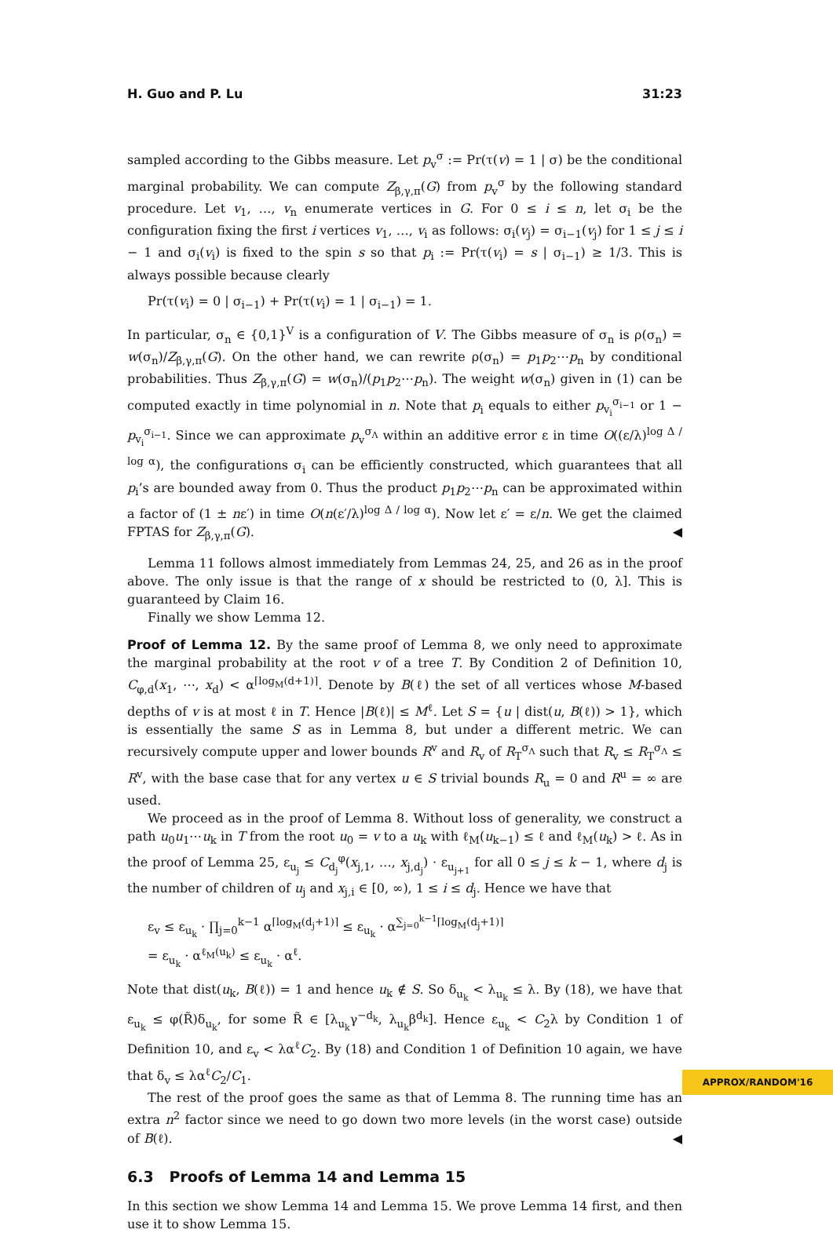H. Guo and P. Lu 31:23
sampled according to the Gibbs measure. Let p<sub>v</sub><sup>σ</sup> := Pr(τ(v) = 1 | σ) be the conditional marginal probability. We can compute Z<sub>β,γ,π</sub>(G) from p<sub>v</sub><sup>σ</sup> by the following standard procedure. Let v<sub>1</sub>, …, v<sub>n</sub> enumerate vertices in G. For 0 ≤ i ≤ n, let σ<sub>i</sub> be the configuration fixing the first i vertices v<sub>1</sub>, …, v<sub>i</sub> as follows: σ<sub>i</sub>(v<sub>j</sub>) = σ<sub>i−1</sub>(v<sub>j</sub>) for 1 ≤ j ≤ i − 1 and σ<sub>i</sub>(v<sub>i</sub>) is fixed to the spin s so that p<sub>i</sub> := Pr(τ(v<sub>i</sub>) = s | σ<sub>i−1</sub>) ≥ 1/3. This is always possible because clearly
Pr(τ(v<sub>i</sub>) = 0 | σ<sub>i−1</sub>) + Pr(τ(v<sub>i</sub>) = 1 | σ<sub>i−1</sub>) = 1.
In particular, σ<sub>n</sub> ∈ {0,1}<sup>V</sup> is a configuration of V. The Gibbs measure of σ<sub>n</sub> is ρ(σ<sub>n</sub>) = w(σ<sub>n</sub>)/Z<sub>β,γ,π</sub>(G). On the other hand, we can rewrite ρ(σ<sub>n</sub>) = p<sub>1</sub>p<sub>2</sub>⋯p<sub>n</sub> by conditional probabilities. Thus Z<sub>β,γ,π</sub>(G) = w(σ<sub>n</sub>)/(p<sub>1</sub>p<sub>2</sub>⋯p<sub>n</sub>). The weight w(σ<sub>n</sub>) given in (1) can be computed exactly in time polynomial in n. Note that p<sub>i</sub> equals to either p<sub>v<sub>i</sub></sub><sup>σ<sub>i−1</sub></sup> or 1 − p<sub>v<sub>i</sub></sub><sup>σ<sub>i−1</sub></sup>. Since we can approximate p<sub>v</sub><sup>σ<sub>Λ</sub></sup> within an additive error ε in time O((ε/λ)<sup>log Δ / log α</sup>), the configurations σ<sub>i</sub> can be efficiently constructed, which guarantees that all p<sub>i</sub>’s are bounded away from 0. Thus the product p<sub>1</sub>p<sub>2</sub>⋯p<sub>n</sub> can be approximated within a factor of (1 ± nε′) in time O(n(ε′/λ)<sup>log Δ / log α</sup>). Now let ε′ = ε/n. We get the claimed FPTAS for Z<sub>β,γ,π</sub>(G). ◀
Lemma 11 follows almost immediately from Lemmas 24, 25, and 26 as in the proof above. The only issue is that the range of x should be restricted to (0, λ]. This is guaranteed by Claim 16.
Finally we show Lemma 12.
Proof of Lemma 12. By the same proof of Lemma 8, we only need to approximate the marginal probability at the root v of a tree T. By Condition 2 of Definition 10, C<sub>φ,d</sub>(x<sub>1</sub>, ⋯, x<sub>d</sub>) < α<sup>⌈log<sub>M</sub>(d+1)⌉</sup>. Denote by B(ℓ) the set of all vertices whose M-based depths of v is at most ℓ in T. Hence |B(ℓ)| ≤ M<sup>ℓ</sup>. Let S = {u | dist(u, B(ℓ)) > 1}, which is essentially the same S as in Lemma 8, but under a different metric. We can recursively compute upper and lower bounds R<sup>v</sup> and R<sub>v</sub> of R<sub>T</sub><sup>σ<sub>Λ</sub></sup> such that R<sub>v</sub> ≤ R<sub>T</sub><sup>σ<sub>Λ</sub></sup> ≤ R<sup>v</sup>, with the base case that for any vertex u ∈ S trivial bounds R<sub>u</sub> = 0 and R<sup>u</sup> = ∞ are used.
We proceed as in the proof of Lemma 8. Without loss of generality, we construct a path u<sub>0</sub>u<sub>1</sub>⋯u<sub>k</sub> in T from the root u<sub>0</sub> = v to a u<sub>k</sub> with ℓ<sub>M</sub>(u<sub>k−1</sub>) ≤ ℓ and ℓ<sub>M</sub>(u<sub>k</sub>) > ℓ. As in the proof of Lemma 25, ε<sub>u<sub>j</sub></sub> ≤ C<sub>d<sub>j</sub></sub><sup>φ</sup>(x<sub>j,1</sub>, …, x<sub>j,d<sub>j</sub></sub>) · ε<sub>u<sub>j+1</sub></sub> for all 0 ≤ j ≤ k − 1, where d<sub>j</sub> is the number of children of u<sub>j</sub> and x<sub>j,i</sub> ∈ [0, ∞), 1 ≤ i ≤ d<sub>j</sub>. Hence we have that
ε<sub>v</sub> ≤ ε<sub>u<sub>k</sub></sub> · ∏<sub>j=0</sub><sup>k−1</sup> α<sup>⌈log<sub>M</sub>(d<sub>j</sub>+1)⌉</sup> ≤ ε<sub>u<sub>k</sub></sub> · α<sup>∑<sub>j=0</sub><sup>k−1</sup>⌈log<sub>M</sub>(d<sub>j</sub>+1)⌉</sup>
= ε<sub>u<sub>k</sub></sub> · α<sup>ℓ<sub>M</sub>(u<sub>k</sub>)</sup> ≤ ε<sub>u<sub>k</sub></sub> · α<sup>ℓ</sup>.
Note that dist(u<sub>k</sub>, B(ℓ)) = 1 and hence u<sub>k</sub> ∉ S. So δ<sub>u<sub>k</sub></sub> < λ<sub>u<sub>k</sub></sub> ≤ λ. By (18), we have that ε<sub>u<sub>k</sub></sub> ≤ φ(R̃)δ<sub>u<sub>k</sub></sub>, for some R̃ ∈ [λ<sub>u<sub>k</sub></sub>γ<sup>−d<sub>k</sub></sup>, λ<sub>u<sub>k</sub></sub>β<sup>d<sub>k</sub></sup>]. Hence ε<sub>u<sub>k</sub></sub> < C<sub>2</sub>λ by Condition 1 of Definition 10, and ε<sub>v</sub> < λα<sup>ℓ</sup>C<sub>2</sub>. By (18) and Condition 1 of Definition 10 again, we have that δ<sub>v</sub> ≤ λα<sup>ℓ</sup>C<sub>2</sub>/C<sub>1</sub>.
The rest of the proof goes the same as that of Lemma 8. The running time has an extra n<sup>2</sup> factor since we need to go down two more levels (in the worst case) outside of B(ℓ). ◀
6.3 Proofs of Lemma 14 and Lemma 15
In this section we show Lemma 14 and Lemma 15. We prove Lemma 14 first, and then use it to show Lemma 15.
APPROX/RANDOM'16